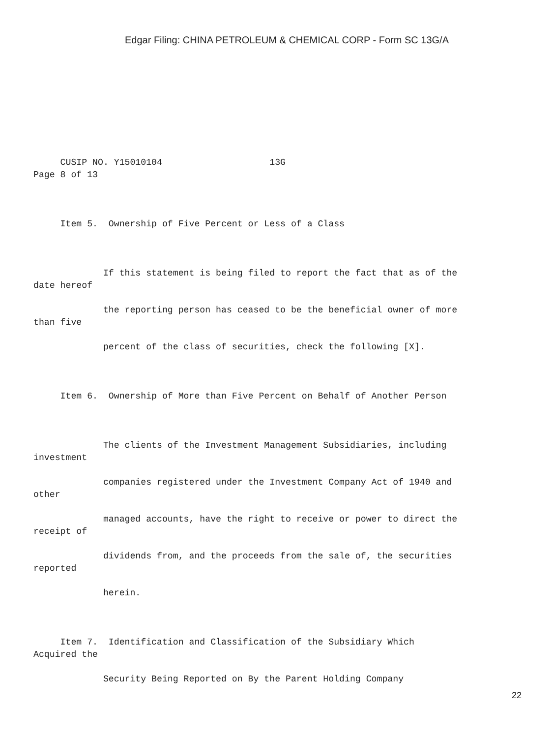Edgar Filing: CHINA PETROLEUM & CHEMICAL CORP - Form SC 13G/A
     CUSIP NO. Y15010104                    13G
Page 8 of 13



     Item 5.  Ownership of Five Percent or Less of a Class



             If this statement is being filed to report the fact that as of the
date hereof

             the reporting person has ceased to be the beneficial owner of more
than five

             percent of the class of securities, check the following [X].



     Item 6.  Ownership of More than Five Percent on Behalf of Another Person



             The clients of the Investment Management Subsidiaries, including
investment

             companies registered under the Investment Company Act of 1940 and
other

             managed accounts, have the right to receive or power to direct the
receipt of

             dividends from, and the proceeds from the sale of, the securities
reported

             herein.



     Item 7.  Identification and Classification of the Subsidiary Which
Acquired the

             Security Being Reported on By the Parent Holding Company
22